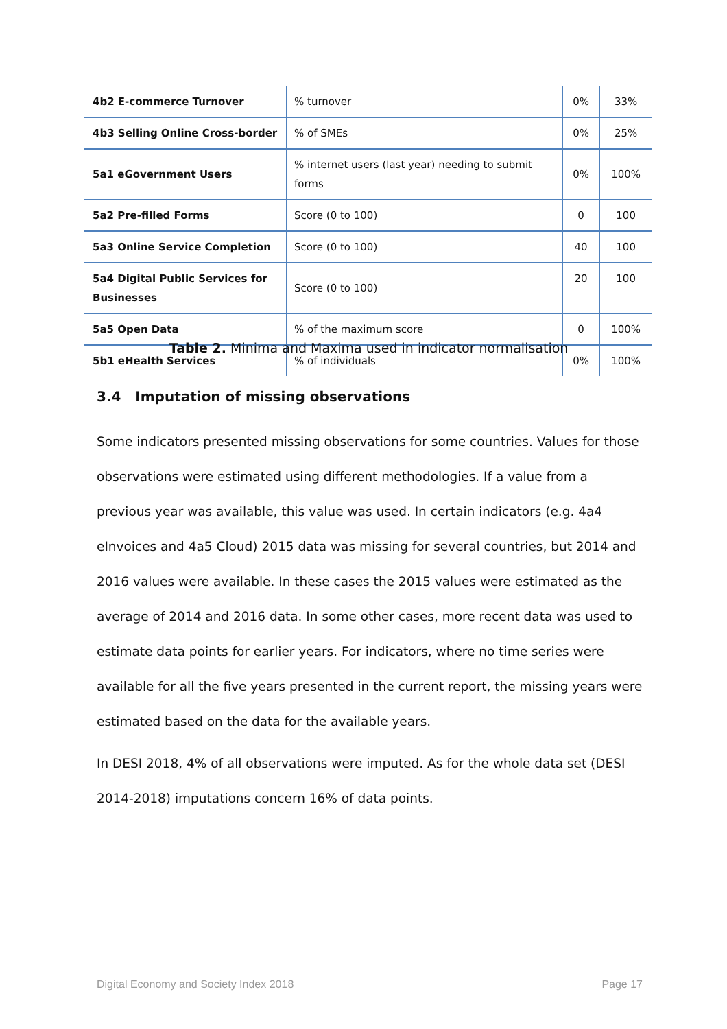| 4b2 E-commerce Turnover | % turnover | 0% | 33% |
| 4b3 Selling Online Cross-border | % of SMEs | 0% | 25% |
| 5a1 eGovernment Users | % internet users (last year) needing to submit forms | 0% | 100% |
| 5a2 Pre-filled Forms | Score (0 to 100) | 0 | 100 |
| 5a3 Online Service Completion | Score (0 to 100) | 40 | 100 |
| 5a4 Digital Public Services for Businesses | Score (0 to 100) | 20 | 100 |
| 5a5 Open Data | % of the maximum score | 0 | 100% |
| 5b1 eHealth Services | % of individuals | 0% | 100% |
Table 2. Minima and Maxima used in indicator normalisation
3.4 Imputation of missing observations
Some indicators presented missing observations for some countries. Values for those observations were estimated using different methodologies. If a value from a previous year was available, this value was used. In certain indicators (e.g. 4a4 eInvoices and 4a5 Cloud) 2015 data was missing for several countries, but 2014 and 2016 values were available. In these cases the 2015 values were estimated as the average of 2014 and 2016 data. In some other cases, more recent data was used to estimate data points for earlier years. For indicators, where no time series were available for all the five years presented in the current report, the missing years were estimated based on the data for the available years.
In DESI 2018, 4% of all observations were imputed. As for the whole data set (DESI 2014-2018) imputations concern 16% of data points.
Digital Economy and Society Index 2018 Page 17